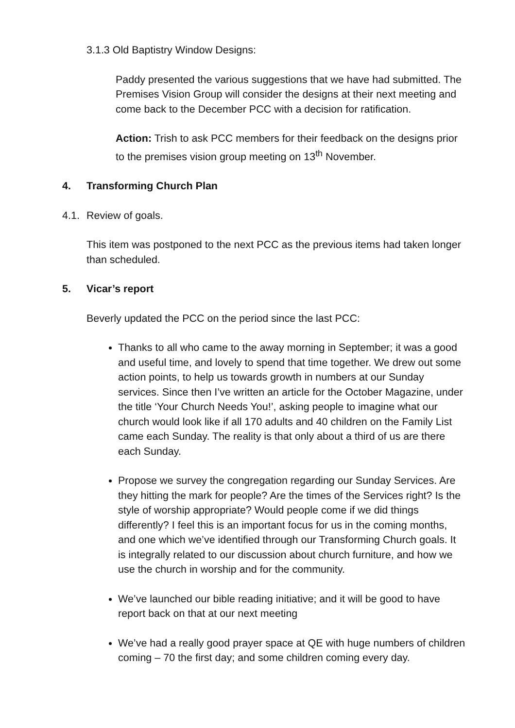3.1.3 Old Baptistry Window Designs:
Paddy presented the various suggestions that we have had submitted. The Premises Vision Group will consider the designs at their next meeting and come back to the December PCC with a decision for ratification.
Action: Trish to ask PCC members for their feedback on the designs prior to the premises vision group meeting on 13<sup>th</sup> November.
4. Transforming Church Plan
4.1. Review of goals.
This item was postponed to the next PCC as the previous items had taken longer than scheduled.
5. Vicar’s report
Beverly updated the PCC on the period since the last PCC:
Thanks to all who came to the away morning in September; it was a good and useful time, and lovely to spend that time together. We drew out some action points, to help us towards growth in numbers at our Sunday services. Since then I’ve written an article for the October Magazine, under the title ‘Your Church Needs You!’, asking people to imagine what our church would look like if all 170 adults and 40 children on the Family List came each Sunday. The reality is that only about a third of us are there each Sunday.
Propose we survey the congregation regarding our Sunday Services. Are they hitting the mark for people? Are the times of the Services right? Is the style of worship appropriate? Would people come if we did things differently? I feel this is an important focus for us in the coming months, and one which we’ve identified through our Transforming Church goals. It is integrally related to our discussion about church furniture, and how we use the church in worship and for the community.
We’ve launched our bible reading initiative; and it will be good to have report back on that at our next meeting
We’ve had a really good prayer space at QE with huge numbers of children coming – 70 the first day; and some children coming every day.